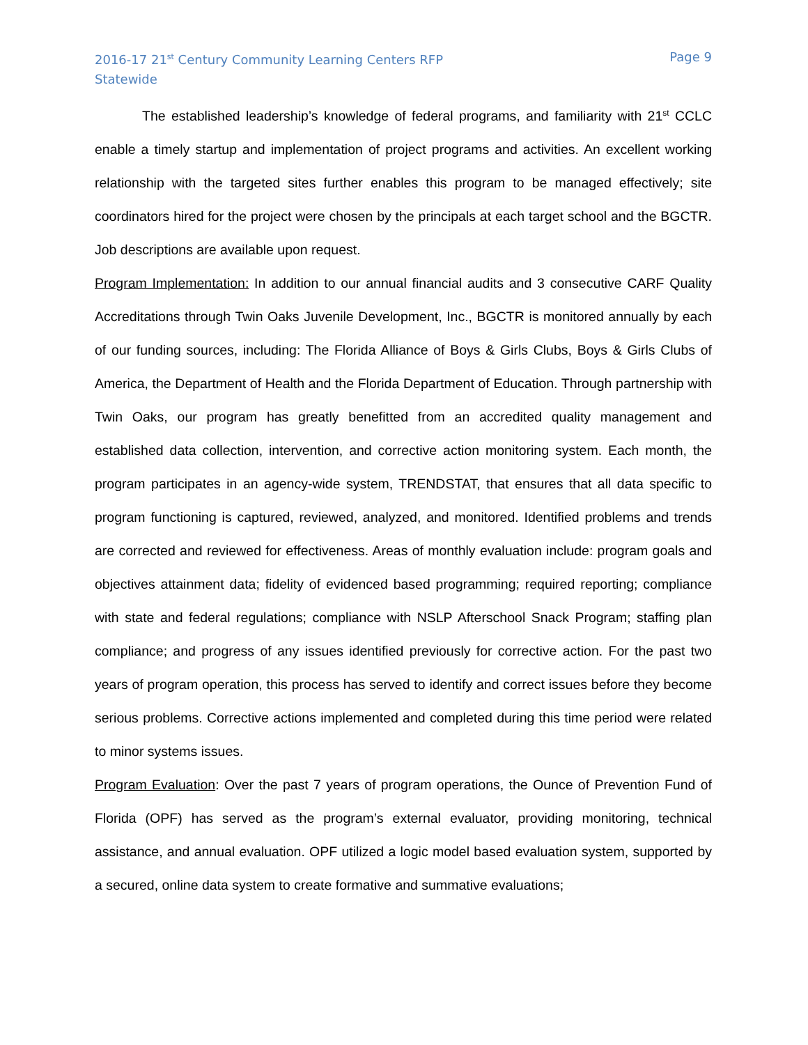2016-17 21<sup>st</sup> Century Community Learning Centers RFP
Statewide
Page 9
The established leadership’s knowledge of federal programs, and familiarity with 21<sup>st</sup> CCLC enable a timely startup and implementation of project programs and activities. An excellent working relationship with the targeted sites further enables this program to be managed effectively; site coordinators hired for the project were chosen by the principals at each target school and the BGCTR. Job descriptions are available upon request.
Program Implementation: In addition to our annual financial audits and 3 consecutive CARF Quality Accreditations through Twin Oaks Juvenile Development, Inc., BGCTR is monitored annually by each of our funding sources, including: The Florida Alliance of Boys & Girls Clubs, Boys & Girls Clubs of America, the Department of Health and the Florida Department of Education. Through partnership with Twin Oaks, our program has greatly benefitted from an accredited quality management and established data collection, intervention, and corrective action monitoring system. Each month, the program participates in an agency-wide system, TRENDSTAT, that ensures that all data specific to program functioning is captured, reviewed, analyzed, and monitored. Identified problems and trends are corrected and reviewed for effectiveness. Areas of monthly evaluation include: program goals and objectives attainment data; fidelity of evidenced based programming; required reporting; compliance with state and federal regulations; compliance with NSLP Afterschool Snack Program; staffing plan compliance; and progress of any issues identified previously for corrective action. For the past two years of program operation, this process has served to identify and correct issues before they become serious problems. Corrective actions implemented and completed during this time period were related to minor systems issues.
Program Evaluation: Over the past 7 years of program operations, the Ounce of Prevention Fund of Florida (OPF) has served as the program’s external evaluator, providing monitoring, technical assistance, and annual evaluation. OPF utilized a logic model based evaluation system, supported by a secured, online data system to create formative and summative evaluations;